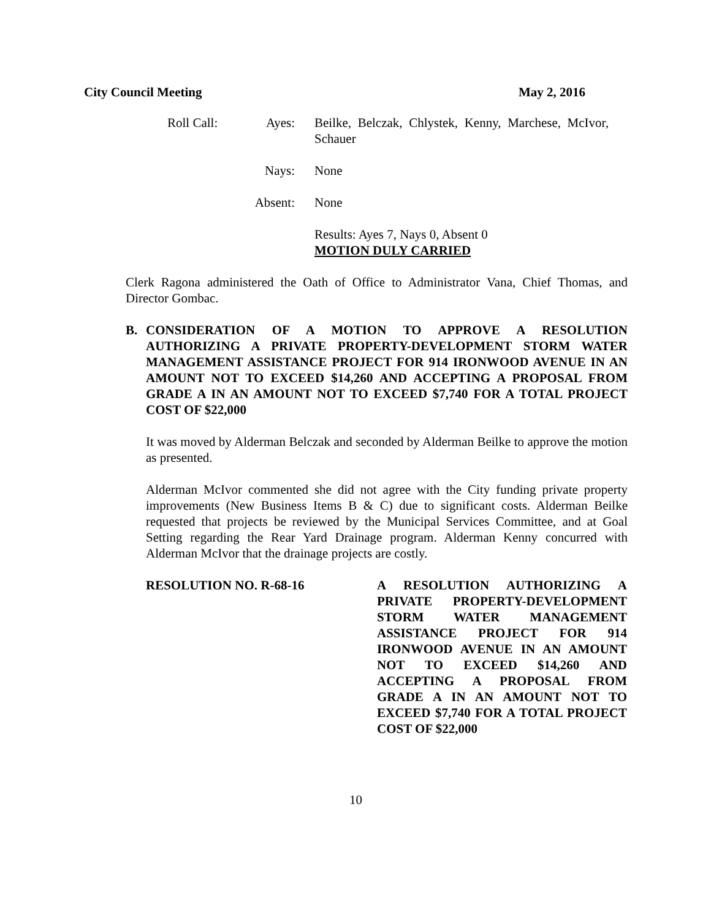City Council Meeting May 2, 2016
Roll Call:
Ayes:
Beilke, Belczak, Chlystek, Kenny, Marchese, McIvor, Schauer
Nays:
None
Absent:
None
Results: Ayes 7, Nays 0, Absent 0
MOTION DULY CARRIED
Clerk Ragona administered the Oath of Office to Administrator Vana, Chief Thomas, and Director Gombac.
B. CONSIDERATION OF A MOTION TO APPROVE A RESOLUTION AUTHORIZING A PRIVATE PROPERTY-DEVELOPMENT STORM WATER MANAGEMENT ASSISTANCE PROJECT FOR 914 IRONWOOD AVENUE IN AN AMOUNT NOT TO EXCEED $14,260 AND ACCEPTING A PROPOSAL FROM GRADE A IN AN AMOUNT NOT TO EXCEED $7,740 FOR A TOTAL PROJECT COST OF $22,000
It was moved by Alderman Belczak and seconded by Alderman Beilke to approve the motion as presented.
Alderman McIvor commented she did not agree with the City funding private property improvements (New Business Items B & C) due to significant costs. Alderman Beilke requested that projects be reviewed by the Municipal Services Committee, and at Goal Setting regarding the Rear Yard Drainage program. Alderman Kenny concurred with Alderman McIvor that the drainage projects are costly.
RESOLUTION NO. R-68-16 A RESOLUTION AUTHORIZING A PRIVATE PROPERTY-DEVELOPMENT STORM WATER MANAGEMENT ASSISTANCE PROJECT FOR 914 IRONWOOD AVENUE IN AN AMOUNT NOT TO EXCEED $14,260 AND ACCEPTING A PROPOSAL FROM GRADE A IN AN AMOUNT NOT TO EXCEED $7,740 FOR A TOTAL PROJECT COST OF $22,000
10